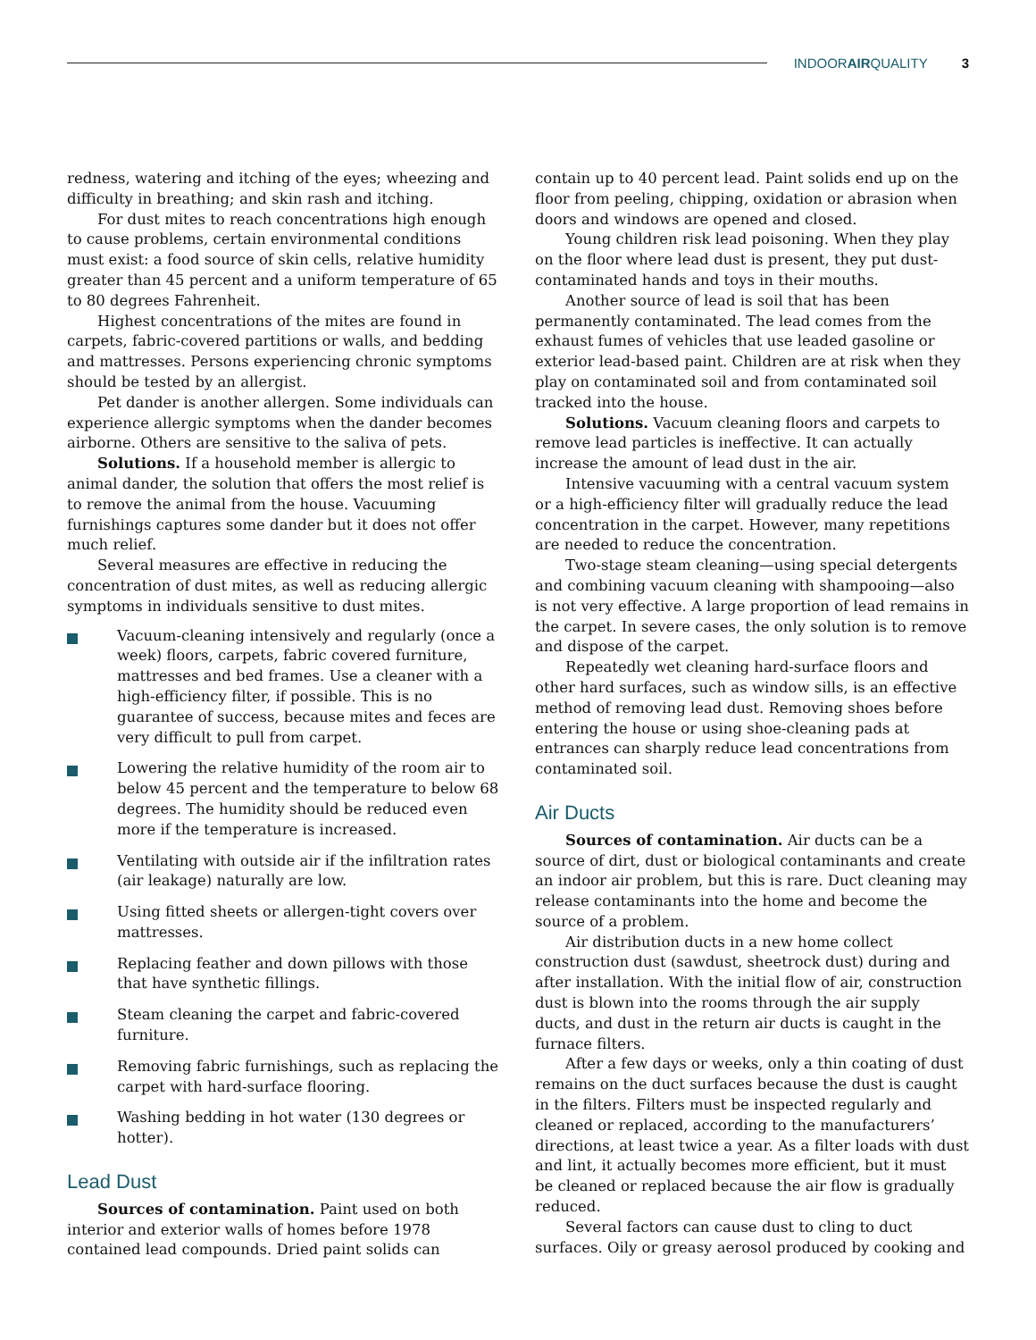INDOORAIRQUALITY 3
redness, watering and itching of the eyes; wheezing and difficulty in breathing; and skin rash and itching.
For dust mites to reach concentrations high enough to cause problems, certain environmental conditions must exist: a food source of skin cells, relative humidity greater than 45 percent and a uniform temperature of 65 to 80 degrees Fahrenheit.
Highest concentrations of the mites are found in carpets, fabric-covered partitions or walls, and bedding and mattresses. Persons experiencing chronic symptoms should be tested by an allergist.
Pet dander is another allergen. Some individuals can experience allergic symptoms when the dander becomes airborne. Others are sensitive to the saliva of pets.
Solutions. If a household member is allergic to animal dander, the solution that offers the most relief is to remove the animal from the house. Vacuuming furnishings captures some dander but it does not offer much relief.
Several measures are effective in reducing the concentration of dust mites, as well as reducing allergic symptoms in individuals sensitive to dust mites.
Vacuum-cleaning intensively and regularly (once a week) floors, carpets, fabric covered furniture, mattresses and bed frames. Use a cleaner with a high-efficiency filter, if possible. This is no guarantee of success, because mites and feces are very difficult to pull from carpet.
Lowering the relative humidity of the room air to below 45 percent and the temperature to below 68 degrees. The humidity should be reduced even more if the temperature is increased.
Ventilating with outside air if the infiltration rates (air leakage) naturally are low.
Using fitted sheets or allergen-tight covers over mattresses.
Replacing feather and down pillows with those that have synthetic fillings.
Steam cleaning the carpet and fabric-covered furniture.
Removing fabric furnishings, such as replacing the carpet with hard-surface flooring.
Washing bedding in hot water (130 degrees or hotter).
Lead Dust
Sources of contamination. Paint used on both interior and exterior walls of homes before 1978 contained lead compounds. Dried paint solids can
contain up to 40 percent lead. Paint solids end up on the floor from peeling, chipping, oxidation or abrasion when doors and windows are opened and closed.
Young children risk lead poisoning. When they play on the floor where lead dust is present, they put dust-contaminated hands and toys in their mouths.
Another source of lead is soil that has been permanently contaminated. The lead comes from the exhaust fumes of vehicles that use leaded gasoline or exterior lead-based paint. Children are at risk when they play on contaminated soil and from contaminated soil tracked into the house.
Solutions. Vacuum cleaning floors and carpets to remove lead particles is ineffective. It can actually increase the amount of lead dust in the air.
Intensive vacuuming with a central vacuum system or a high-efficiency filter will gradually reduce the lead concentration in the carpet. However, many repetitions are needed to reduce the concentration.
Two-stage steam cleaning—using special detergents and combining vacuum cleaning with shampooing—also is not very effective. A large proportion of lead remains in the carpet. In severe cases, the only solution is to remove and dispose of the carpet.
Repeatedly wet cleaning hard-surface floors and other hard surfaces, such as window sills, is an effective method of removing lead dust. Removing shoes before entering the house or using shoe-cleaning pads at entrances can sharply reduce lead concentrations from contaminated soil.
Air Ducts
Sources of contamination. Air ducts can be a source of dirt, dust or biological contaminants and create an indoor air problem, but this is rare. Duct cleaning may release contaminants into the home and become the source of a problem.
Air distribution ducts in a new home collect construction dust (sawdust, sheetrock dust) during and after installation. With the initial flow of air, construction dust is blown into the rooms through the air supply ducts, and dust in the return air ducts is caught in the furnace filters.
After a few days or weeks, only a thin coating of dust remains on the duct surfaces because the dust is caught in the filters. Filters must be inspected regularly and cleaned or replaced, according to the manufacturers’ directions, at least twice a year. As a filter loads with dust and lint, it actually becomes more efficient, but it must be cleaned or replaced because the air flow is gradually reduced.
Several factors can cause dust to cling to duct surfaces. Oily or greasy aerosol produced by cooking and